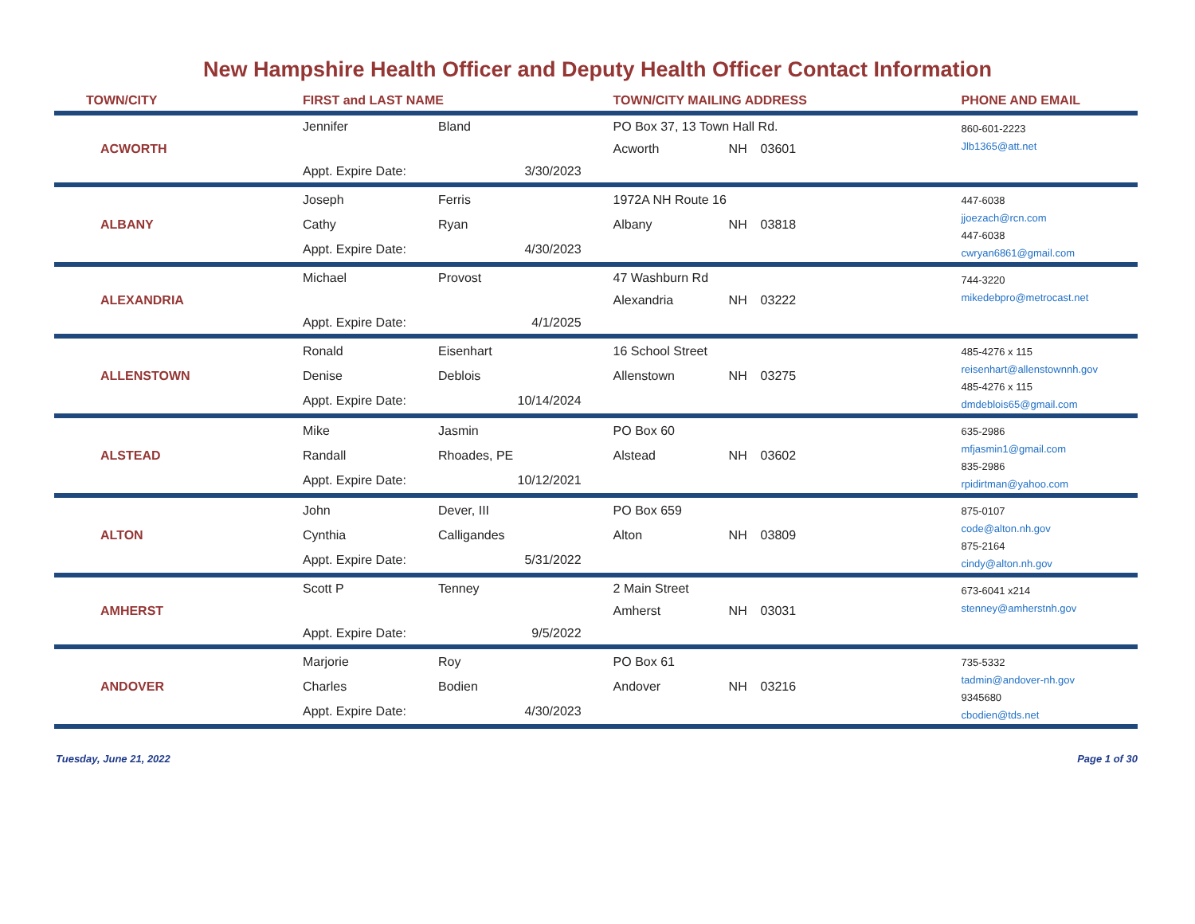New Hampshire Health Officer and Deputy Health Officer Contact Information
| TOWN/CITY | FIRST and LAST NAME | | TOWN/CITY MAILING ADDRESS | | | PHONE AND EMAIL |
| --- | --- | --- | --- | --- | --- | --- |
| ACWORTH | Jennifer | Bland | PO Box 37, 13 Town Hall Rd. | | | 860-601-2223 Jlb1365@att.net |
| | | | Acworth | NH | 03601 | |
| | Appt. Expire Date: | 3/30/2023 | | | | |
| ALBANY | Joseph | Ferris | 1972A NH Route 16 | | | 447-6038 jjoezach@rcn.com 447-6038 cwryan6861@gmail.com |
| | Cathy | Ryan | Albany | NH | 03818 | |
| | Appt. Expire Date: | 4/30/2023 | | | | |
| ALEXANDRIA | Michael | Provost | 47 Washburn Rd | | | 744-3220 mikedebpro@metrocast.net |
| | | | Alexandria | NH | 03222 | |
| | Appt. Expire Date: | 4/1/2025 | | | | |
| ALLENSTOWN | Ronald | Eisenhart | 16 School Street | | | 485-4276 x 115 reisenhart@allenstownnh.gov 485-4276 x 115 dmdeblois65@gmail.com |
| | Denise | Deblois | Allenstown | NH | 03275 | |
| | Appt. Expire Date: | 10/14/2024 | | | | |
| ALSTEAD | Mike | Jasmin | PO Box 60 | | | 635-2986 mfjasmin1@gmail.com 835-2986 rpidirtman@yahoo.com |
| | Randall | Rhoades, PE | Alstead | NH | 03602 | |
| | Appt. Expire Date: | 10/12/2021 | | | | |
| ALTON | John | Dever, III | PO Box 659 | | | 875-0107 code@alton.nh.gov 875-2164 cindy@alton.nh.gov |
| | Cynthia | Calligandes | Alton | NH | 03809 | |
| | Appt. Expire Date: | 5/31/2022 | | | | |
| AMHERST | Scott P | Tenney | 2 Main Street | | | 673-6041 x214 stenney@amherstnh.gov |
| | | | Amherst | NH | 03031 | |
| | Appt. Expire Date: | 9/5/2022 | | | | |
| ANDOVER | Marjorie | Roy | PO Box 61 | | | 735-5332 tadmin@andover-nh.gov 9345680 cbodien@tds.net |
| | Charles | Bodien | Andover | NH | 03216 | |
| | Appt. Expire Date: | 4/30/2023 | | | | |
Tuesday, June 21, 2022 Page 1 of 30